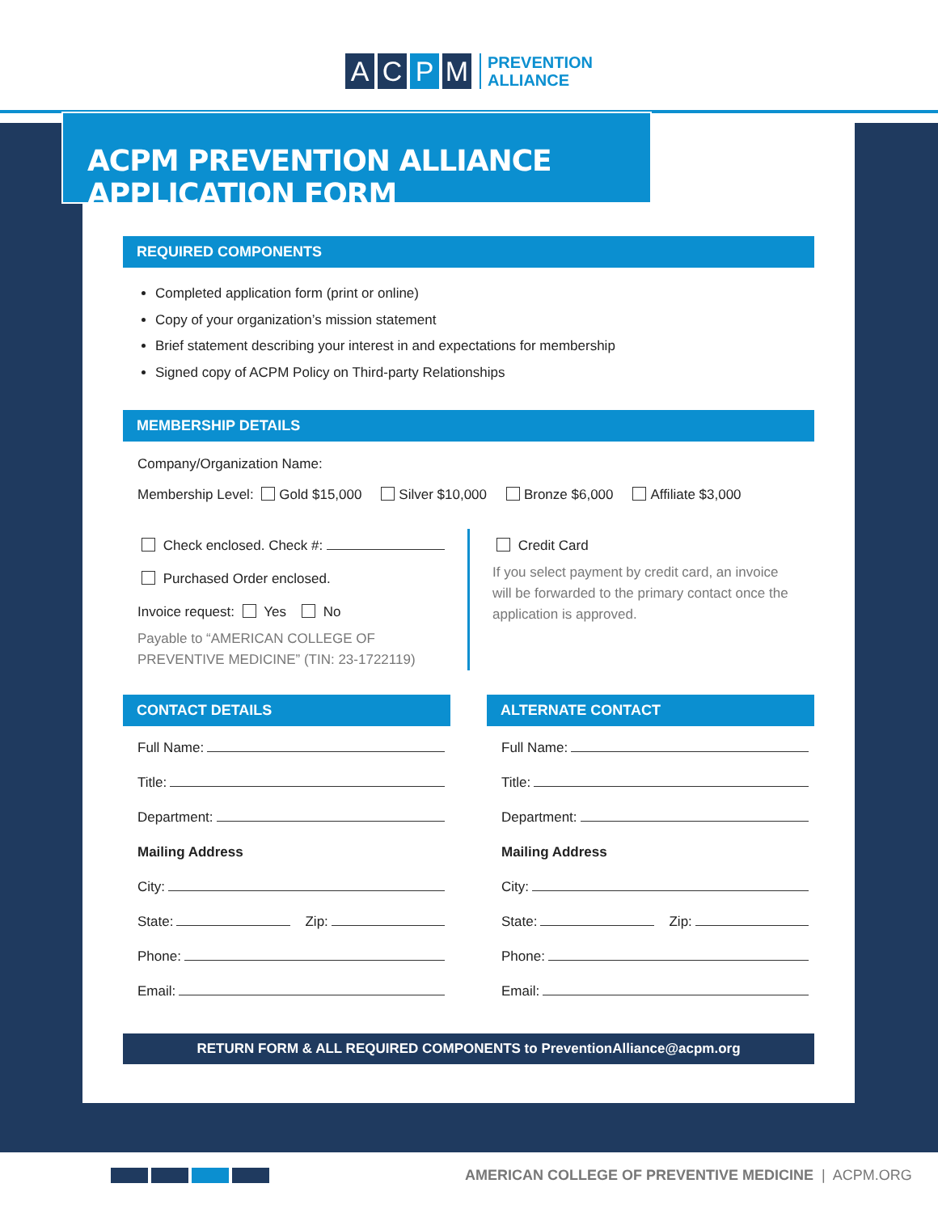A C P M
PREVENTION
ALLIANCE
ACPM PREVENTION ALLIANCE APPLICATION FORM
REQUIRED COMPONENTS
Completed application form (print or online)
Copy of your organization’s mission statement
Brief statement describing your interest in and expectations for membership
Signed copy of ACPM Policy on Third-party Relationships
MEMBERSHIP DETAILS
Company/Organization Name:
Membership Level: Gold $15,000 Silver $10,000 Bronze $6,000 Affiliate $3,000
Check enclosed. Check #:
Purchased Order enclosed.
Invoice request: Yes No
Payable to “AMERICAN COLLEGE OF
PREVENTIVE MEDICINE” (TIN: 23-1722119)
Credit Card
If you select payment by credit card, an invoice
will be forwarded to the primary contact once the
application is approved.
CONTACT DETAILS
Full Name:
Title:
Department:
Mailing Address
City:
State: Zip:
Phone:
Email:
ALTERNATE CONTACT
Full Name:
Title:
Department:
Mailing Address
City:
State: Zip:
Phone:
Email:
RETURN FORM & ALL REQUIRED COMPONENTS to PreventionAlliance@acpm.org
AMERICAN COLLEGE OF PREVENTIVE MEDICINE | ACPM.ORG